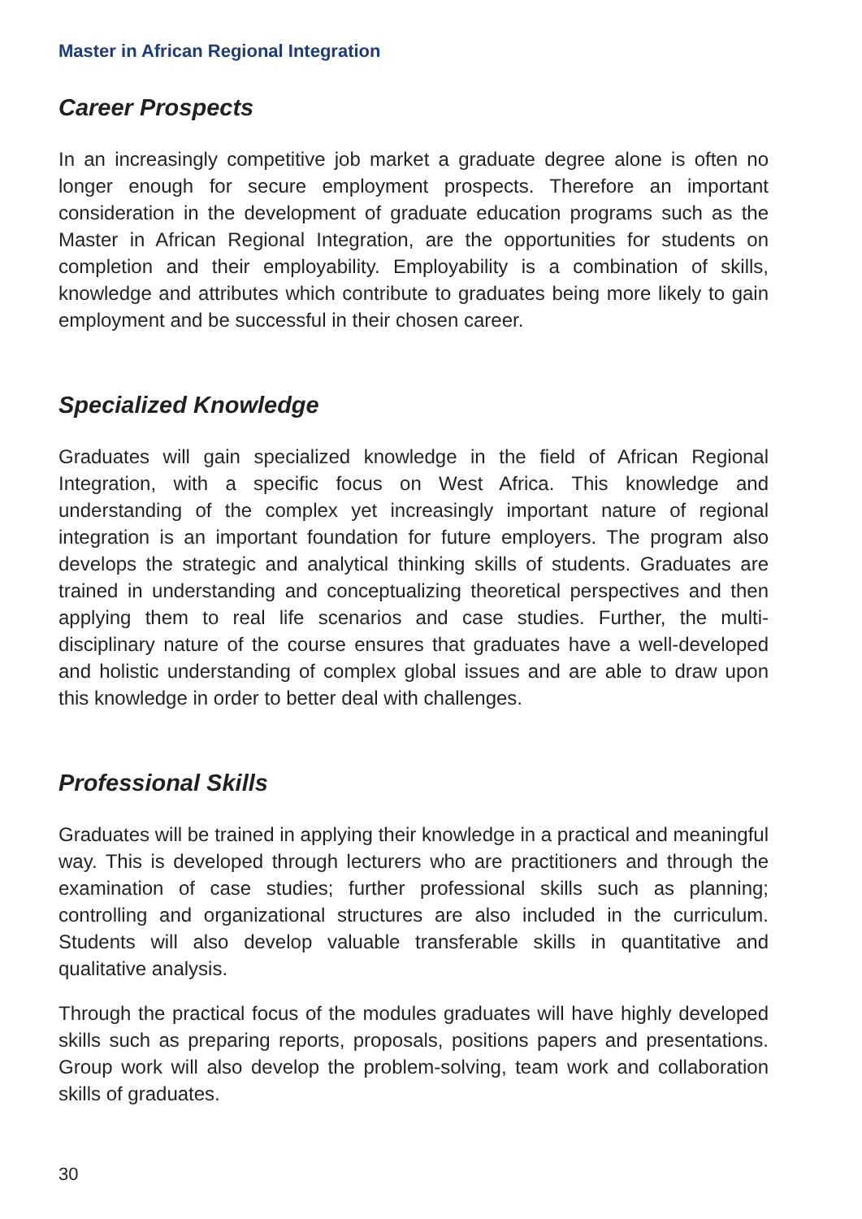Master in African Regional Integration
Career Prospects
In an increasingly competitive job market a graduate degree alone is often no longer enough for secure employment prospects. Therefore an important consideration in the development of graduate education programs such as the Master in African Regional Integration, are the opportunities for students on completion and their employability. Employability is a combination of skills, knowledge and attributes which contribute to graduates being more likely to gain employment and be successful in their chosen career.
Specialized Knowledge
Graduates will gain specialized knowledge in the field of African Regional Integration, with a specific focus on West Africa. This knowledge and understanding of the complex yet increasingly important nature of regional integration is an important foundation for future employers. The program also develops the strategic and analytical thinking skills of students. Graduates are trained in understanding and conceptualizing theoretical perspectives and then applying them to real life scenarios and case studies. Further, the multi-disciplinary nature of the course ensures that graduates have a well-developed and holistic understanding of complex global issues and are able to draw upon this knowledge in order to better deal with challenges.
Professional Skills
Graduates will be trained in applying their knowledge in a practical and meaningful way. This is developed through lecturers who are practitioners and through the examination of case studies; further professional skills such as planning; controlling and organizational structures are also included in the curriculum. Students will also develop valuable transferable skills in quantitative and qualitative analysis.
Through the practical focus of the modules graduates will have highly developed skills such as preparing reports, proposals, positions papers and presentations. Group work will also develop the problem-solving, team work and collaboration skills of graduates.
30